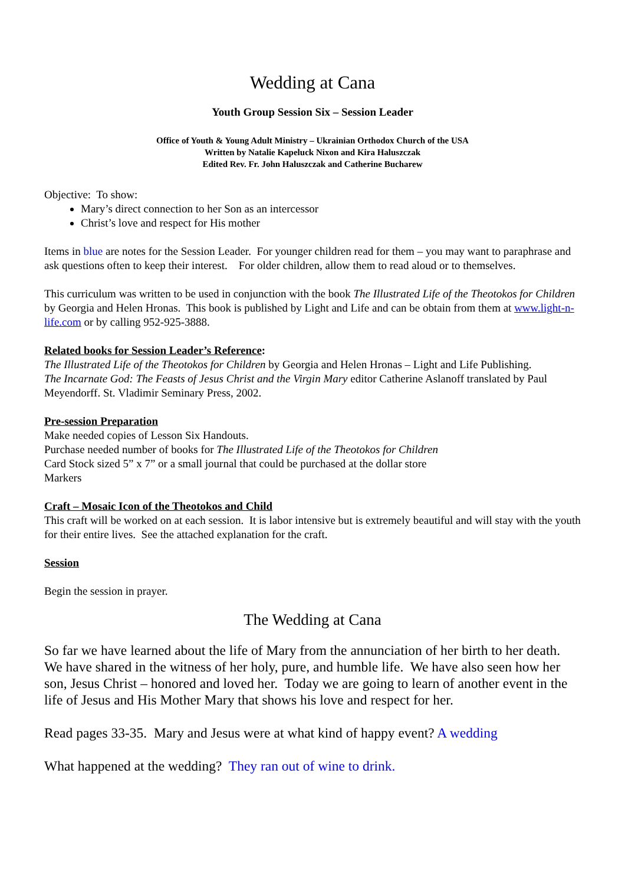Wedding at Cana
Youth Group Session Six – Session Leader
Office of Youth & Young Adult Ministry – Ukrainian Orthodox Church of the USA
Written by Natalie Kapeluck Nixon and Kira Haluszczak
Edited Rev. Fr. John Haluszczak and Catherine Bucharew
Objective: To show:
Mary’s direct connection to her Son as an intercessor
Christ’s love and respect for His mother
Items in blue are notes for the Session Leader. For younger children read for them – you may want to paraphrase and ask questions often to keep their interest. For older children, allow them to read aloud or to themselves.
This curriculum was written to be used in conjunction with the book The Illustrated Life of the Theotokos for Children by Georgia and Helen Hronas. This book is published by Light and Life and can be obtain from them at www.light-n-life.com or by calling 952-925-3888.
Related books for Session Leader’s Reference:
The Illustrated Life of the Theotokos for Children by Georgia and Helen Hronas – Light and Life Publishing.
The Incarnate God: The Feasts of Jesus Christ and the Virgin Mary editor Catherine Aslanoff translated by Paul Meyendorff. St. Vladimir Seminary Press, 2002.
Pre-session Preparation
Make needed copies of Lesson Six Handouts.
Purchase needed number of books for The Illustrated Life of the Theotokos for Children
Card Stock sized 5” x 7” or a small journal that could be purchased at the dollar store
Markers
Craft – Mosaic Icon of the Theotokos and Child
This craft will be worked on at each session. It is labor intensive but is extremely beautiful and will stay with the youth for their entire lives. See the attached explanation for the craft.
Session
Begin the session in prayer.
The Wedding at Cana
So far we have learned about the life of Mary from the annunciation of her birth to her death. We have shared in the witness of her holy, pure, and humble life. We have also seen how her son, Jesus Christ – honored and loved her. Today we are going to learn of another event in the life of Jesus and His Mother Mary that shows his love and respect for her.
Read pages 33-35. Mary and Jesus were at what kind of happy event? A wedding
What happened at the wedding? They ran out of wine to drink.